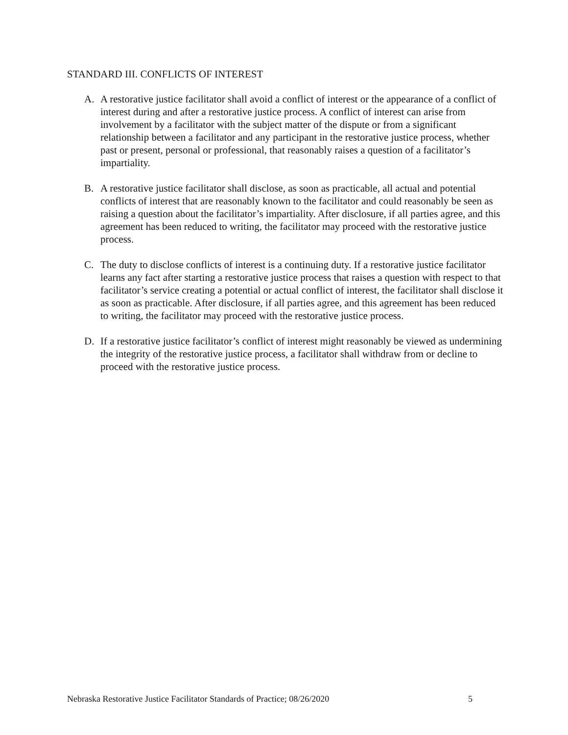STANDARD III. CONFLICTS OF INTEREST
A. A restorative justice facilitator shall avoid a conflict of interest or the appearance of a conflict of interest during and after a restorative justice process. A conflict of interest can arise from involvement by a facilitator with the subject matter of the dispute or from a significant relationship between a facilitator and any participant in the restorative justice process, whether past or present, personal or professional, that reasonably raises a question of a facilitator’s impartiality.
B. A restorative justice facilitator shall disclose, as soon as practicable, all actual and potential conflicts of interest that are reasonably known to the facilitator and could reasonably be seen as raising a question about the facilitator’s impartiality. After disclosure, if all parties agree, and this agreement has been reduced to writing, the facilitator may proceed with the restorative justice process.
C. The duty to disclose conflicts of interest is a continuing duty. If a restorative justice facilitator learns any fact after starting a restorative justice process that raises a question with respect to that facilitator’s service creating a potential or actual conflict of interest, the facilitator shall disclose it as soon as practicable. After disclosure, if all parties agree, and this agreement has been reduced to writing, the facilitator may proceed with the restorative justice process.
D. If a restorative justice facilitator’s conflict of interest might reasonably be viewed as undermining the integrity of the restorative justice process, a facilitator shall withdraw from or decline to proceed with the restorative justice process.
Nebraska Restorative Justice Facilitator Standards of Practice; 08/26/2020 5